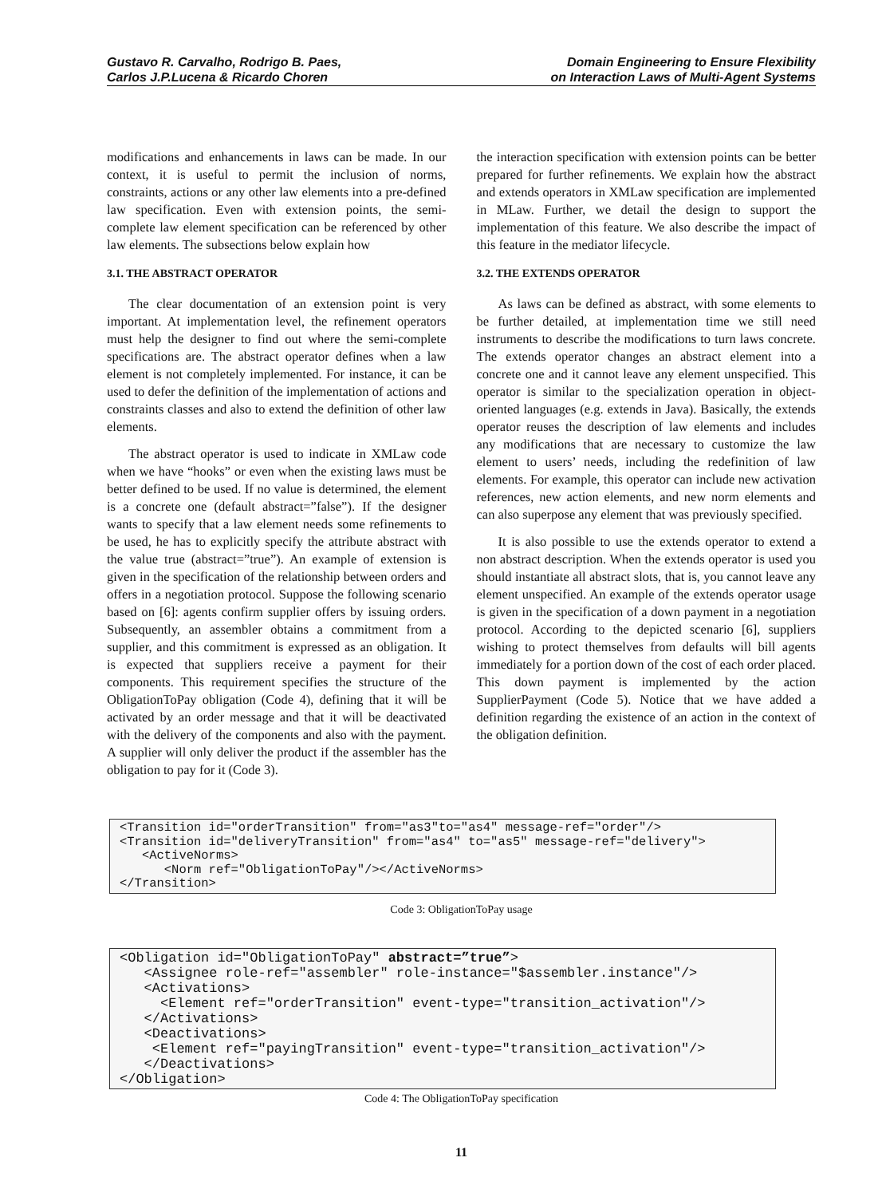Gustavo R. Carvalho, Rodrigo B. Paes,
Carlos J.P.Lucena & Ricardo Choren
Domain Engineering to Ensure Flexibility
on Interaction Laws of Multi-Agent Systems
modifications and enhancements in laws can be made. In our context, it is useful to permit the inclusion of norms, constraints, actions or any other law elements into a pre-defined law specification. Even with extension points, the semi-complete law element specification can be referenced by other law elements. The subsections below explain how
3.1. THE ABSTRACT OPERATOR
The clear documentation of an extension point is very important. At implementation level, the refinement operators must help the designer to find out where the semi-complete specifications are. The abstract operator defines when a law element is not completely implemented. For instance, it can be used to defer the definition of the implementation of actions and constraints classes and also to extend the definition of other law elements.
The abstract operator is used to indicate in XMLaw code when we have “hooks” or even when the existing laws must be better defined to be used. If no value is determined, the element is a concrete one (default abstract=”false”). If the designer wants to specify that a law element needs some refinements to be used, he has to explicitly specify the attribute abstract with the value true (abstract=”true”). An example of extension is given in the specification of the relationship between orders and offers in a negotiation protocol. Suppose the following scenario based on [6]: agents confirm supplier offers by issuing orders. Subsequently, an assembler obtains a commitment from a supplier, and this commitment is expressed as an obligation. It is expected that suppliers receive a payment for their components. This requirement specifies the structure of the ObligationToPay obligation (Code 4), defining that it will be activated by an order message and that it will be deactivated with the delivery of the components and also with the payment. A supplier will only deliver the product if the assembler has the obligation to pay for it (Code 3).
the interaction specification with extension points can be better prepared for further refinements. We explain how the abstract and extends operators in XMLaw specification are implemented in MLaw. Further, we detail the design to support the implementation of this feature. We also describe the impact of this feature in the mediator lifecycle.
3.2. THE EXTENDS OPERATOR
As laws can be defined as abstract, with some elements to be further detailed, at implementation time we still need instruments to describe the modifications to turn laws concrete. The extends operator changes an abstract element into a concrete one and it cannot leave any element unspecified. This operator is similar to the specialization operation in object-oriented languages (e.g. extends in Java). Basically, the extends operator reuses the description of law elements and includes any modifications that are necessary to customize the law element to users’ needs, including the redefinition of law elements. For example, this operator can include new activation references, new action elements, and new norm elements and can also superpose any element that was previously specified.
It is also possible to use the extends operator to extend a non abstract description. When the extends operator is used you should instantiate all abstract slots, that is, you cannot leave any element unspecified. An example of the extends operator usage is given in the specification of a down payment in a negotiation protocol. According to the depicted scenario [6], suppliers wishing to protect themselves from defaults will bill agents immediately for a portion down of the cost of each order placed. This down payment is implemented by the action SupplierPayment (Code 5). Notice that we have added a definition regarding the existence of an action in the context of the obligation definition.
<Transition id="orderTransition" from="as3"to="as4" message-ref="order"/> <Transition id="deliveryTransition" from="as4" to="as5" message-ref="delivery"> <ActiveNorms> <Norm ref="ObligationToPay"/></ActiveNorms> </Transition>
Code 3: ObligationToPay usage
<Obligation id="ObligationToPay" abstract=”true”> <Assignee role-ref="assembler" role-instance="$assembler.instance"/> <Activations> <Element ref="orderTransition" event-type="transition_activation"/> </Activations> <Deactivations> <Element ref="payingTransition" event-type="transition_activation"/> </Deactivations> </Obligation>
Code 4: The ObligationToPay specification
11